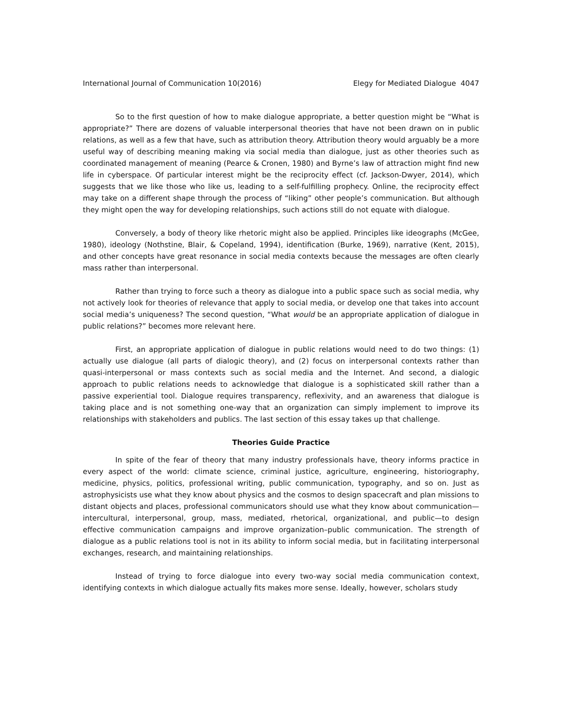International Journal of Communication 10(2016) Elegy for Mediated Dialogue 4047
So to the first question of how to make dialogue appropriate, a better question might be “What is appropriate?” There are dozens of valuable interpersonal theories that have not been drawn on in public relations, as well as a few that have, such as attribution theory. Attribution theory would arguably be a more useful way of describing meaning making via social media than dialogue, just as other theories such as coordinated management of meaning (Pearce & Cronen, 1980) and Byrne’s law of attraction might find new life in cyberspace. Of particular interest might be the reciprocity effect (cf. Jackson-Dwyer, 2014), which suggests that we like those who like us, leading to a self-fulfilling prophecy. Online, the reciprocity effect may take on a different shape through the process of “liking” other people’s communication. But although they might open the way for developing relationships, such actions still do not equate with dialogue.
Conversely, a body of theory like rhetoric might also be applied. Principles like ideographs (McGee, 1980), ideology (Nothstine, Blair, & Copeland, 1994), identification (Burke, 1969), narrative (Kent, 2015), and other concepts have great resonance in social media contexts because the messages are often clearly mass rather than interpersonal.
Rather than trying to force such a theory as dialogue into a public space such as social media, why not actively look for theories of relevance that apply to social media, or develop one that takes into account social media’s uniqueness? The second question, “What would be an appropriate application of dialogue in public relations?” becomes more relevant here.
First, an appropriate application of dialogue in public relations would need to do two things: (1) actually use dialogue (all parts of dialogic theory), and (2) focus on interpersonal contexts rather than quasi-interpersonal or mass contexts such as social media and the Internet. And second, a dialogic approach to public relations needs to acknowledge that dialogue is a sophisticated skill rather than a passive experiential tool. Dialogue requires transparency, reflexivity, and an awareness that dialogue is taking place and is not something one-way that an organization can simply implement to improve its relationships with stakeholders and publics. The last section of this essay takes up that challenge.
Theories Guide Practice
In spite of the fear of theory that many industry professionals have, theory informs practice in every aspect of the world: climate science, criminal justice, agriculture, engineering, historiography, medicine, physics, politics, professional writing, public communication, typography, and so on. Just as astrophysicists use what they know about physics and the cosmos to design spacecraft and plan missions to distant objects and places, professional communicators should use what they know about communication—intercultural, interpersonal, group, mass, mediated, rhetorical, organizational, and public—to design effective communication campaigns and improve organization–public communication. The strength of dialogue as a public relations tool is not in its ability to inform social media, but in facilitating interpersonal exchanges, research, and maintaining relationships.
Instead of trying to force dialogue into every two-way social media communication context, identifying contexts in which dialogue actually fits makes more sense. Ideally, however, scholars study